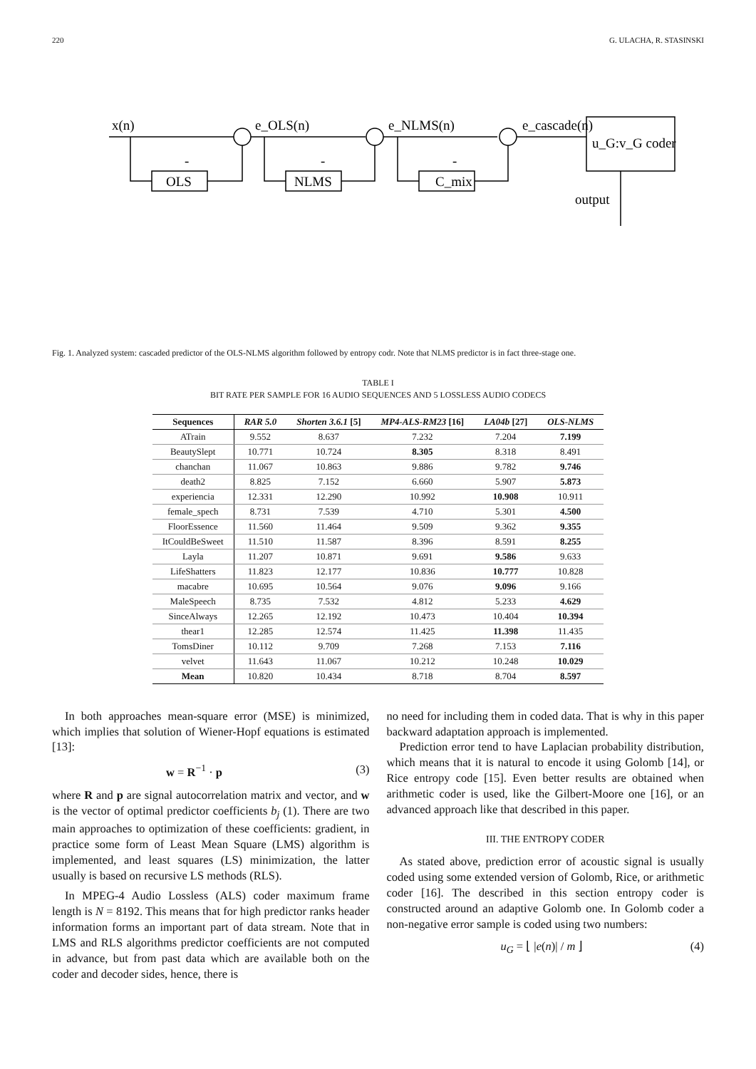220 G. ULACHA, R. STASINSKI
x(n)
e_OLS(n)
e_NLMS(n)
e_cascade(n)
u_G:v_G coder
output
OLS
NLMS
C_mix
-
-
-
Fig. 1. Analyzed system: cascaded predictor of the OLS-NLMS algorithm followed by entropy codr. Note that NLMS predictor is in fact three-stage one.
TABLE I
BIT RATE PER SAMPLE FOR 16 AUDIO SEQUENCES AND 5 LOSSLESS AUDIO CODECS
| Sequences | RAR 5.0 | Shorten 3.6.1 [5] | MP4-ALS-RM23 [16] | LA04b [27] | OLS-NLMS |
| --- | --- | --- | --- | --- | --- |
| ATrain | 9.552 | 8.637 | 7.232 | 7.204 | 7.199 |
| BeautySlept | 10.771 | 10.724 | 8.305 | 8.318 | 8.491 |
| chanchan | 11.067 | 10.863 | 9.886 | 9.782 | 9.746 |
| death2 | 8.825 | 7.152 | 6.660 | 5.907 | 5.873 |
| experiencia | 12.331 | 12.290 | 10.992 | 10.908 | 10.911 |
| female_spech | 8.731 | 7.539 | 4.710 | 5.301 | 4.500 |
| FloorEssence | 11.560 | 11.464 | 9.509 | 9.362 | 9.355 |
| ItCouldBeSweet | 11.510 | 11.587 | 8.396 | 8.591 | 8.255 |
| Layla | 11.207 | 10.871 | 9.691 | 9.586 | 9.633 |
| LifeShatters | 11.823 | 12.177 | 10.836 | 10.777 | 10.828 |
| macabre | 10.695 | 10.564 | 9.076 | 9.096 | 9.166 |
| MaleSpeech | 8.735 | 7.532 | 4.812 | 5.233 | 4.629 |
| SinceAlways | 12.265 | 12.192 | 10.473 | 10.404 | 10.394 |
| thear1 | 12.285 | 12.574 | 11.425 | 11.398 | 11.435 |
| TomsDiner | 10.112 | 9.709 | 7.268 | 7.153 | 7.116 |
| velvet | 11.643 | 11.067 | 10.212 | 10.248 | 10.029 |
| Mean | 10.820 | 10.434 | 8.718 | 8.704 | 8.597 |
In both approaches mean-square error (MSE) is minimized, which implies that solution of Wiener-Hopf equations is estimated [13]:
w = R<sup>−1</sup> · p (3)
where R and p are signal autocorrelation matrix and vector, and w is the vector of optimal predictor coefficients b<sub>j</sub> (1). There are two main approaches to optimization of these coefficients: gradient, in practice some form of Least Mean Square (LMS) algorithm is implemented, and least squares (LS) minimization, the latter usually is based on recursive LS methods (RLS).
In MPEG-4 Audio Lossless (ALS) coder maximum frame length is N = 8192. This means that for high predictor ranks header information forms an important part of data stream. Note that in LMS and RLS algorithms predictor coefficients are not computed in advance, but from past data which are available both on the coder and decoder sides, hence, there is
no need for including them in coded data. That is why in this paper backward adaptation approach is implemented.
Prediction error tend to have Laplacian probability distribution, which means that it is natural to encode it using Golomb [14], or Rice entropy code [15]. Even better results are obtained when arithmetic coder is used, like the Gilbert-Moore one [16], or an advanced approach like that described in this paper.
III. THE ENTROPY CODER
As stated above, prediction error of acoustic signal is usually coded using some extended version of Golomb, Rice, or arithmetic coder [16]. The described in this section entropy coder is constructed around an adaptive Golomb one. In Golomb coder a non-negative error sample is coded using two numbers:
u<sub>G</sub> = ⌊ |e(n)| / m ⌋ (4)